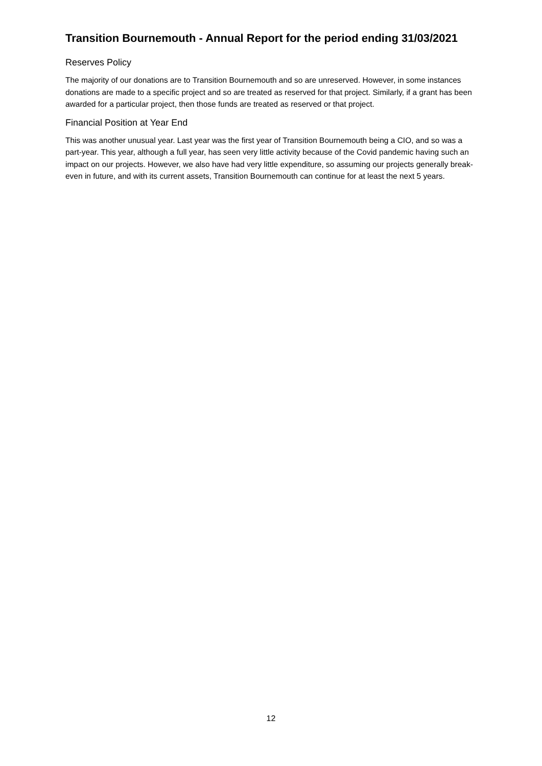Transition Bournemouth - Annual Report for the period ending 31/03/2021
Reserves Policy
The majority of our donations are to Transition Bournemouth and so are unreserved. However, in some instances donations are made to a specific project and so are treated as reserved for that project. Similarly, if a grant has been awarded for a particular project, then those funds are treated as reserved or that project.
Financial Position at Year End
This was another unusual year. Last year was the first year of Transition Bournemouth being a CIO, and so was a part-year. This year, although a full year, has seen very little activity because of the Covid pandemic having such an impact on our projects. However, we also have had very little expenditure, so assuming our projects generally break-even in future, and with its current assets, Transition Bournemouth can continue for at least the next 5 years.
12